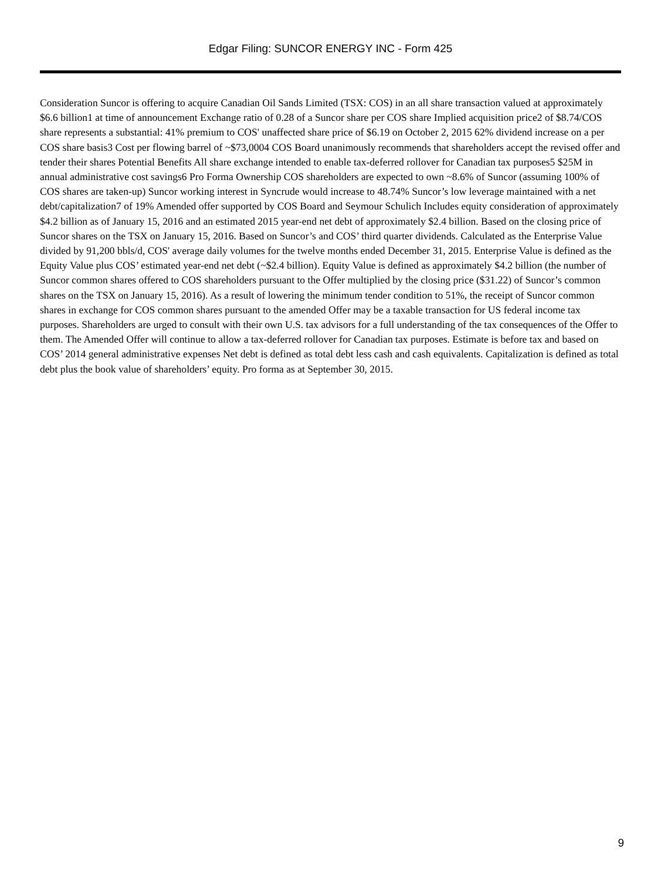Edgar Filing: SUNCOR ENERGY INC - Form 425
Consideration Suncor is offering to acquire Canadian Oil Sands Limited (TSX: COS) in an all share transaction valued at approximately $6.6 billion1 at time of announcement Exchange ratio of 0.28 of a Suncor share per COS share Implied acquisition price2 of $8.74/COS share represents a substantial: 41% premium to COS' unaffected share price of $6.19 on October 2, 2015 62% dividend increase on a per COS share basis3 Cost per flowing barrel of ~$73,0004 COS Board unanimously recommends that shareholders accept the revised offer and tender their shares Potential Benefits All share exchange intended to enable tax-deferred rollover for Canadian tax purposes5 $25M in annual administrative cost savings6 Pro Forma Ownership COS shareholders are expected to own ~8.6% of Suncor (assuming 100% of COS shares are taken-up) Suncor working interest in Syncrude would increase to 48.74% Suncor’s low leverage maintained with a net debt/capitalization7 of 19% Amended offer supported by COS Board and Seymour Schulich Includes equity consideration of approximately $4.2 billion as of January 15, 2016 and an estimated 2015 year-end net debt of approximately $2.4 billion. Based on the closing price of Suncor shares on the TSX on January 15, 2016. Based on Suncor’s and COS’ third quarter dividends. Calculated as the Enterprise Value divided by 91,200 bbls/d, COS' average daily volumes for the twelve months ended December 31, 2015. Enterprise Value is defined as the Equity Value plus COS’ estimated year-end net debt (~$2.4 billion). Equity Value is defined as approximately $4.2 billion (the number of Suncor common shares offered to COS shareholders pursuant to the Offer multiplied by the closing price ($31.22) of Suncor’s common shares on the TSX on January 15, 2016). As a result of lowering the minimum tender condition to 51%, the receipt of Suncor common shares in exchange for COS common shares pursuant to the amended Offer may be a taxable transaction for US federal income tax purposes. Shareholders are urged to consult with their own U.S. tax advisors for a full understanding of the tax consequences of the Offer to them. The Amended Offer will continue to allow a tax-deferred rollover for Canadian tax purposes. Estimate is before tax and based on COS’ 2014 general administrative expenses Net debt is defined as total debt less cash and cash equivalents. Capitalization is defined as total debt plus the book value of shareholders’ equity. Pro forma as at September 30, 2015.
9